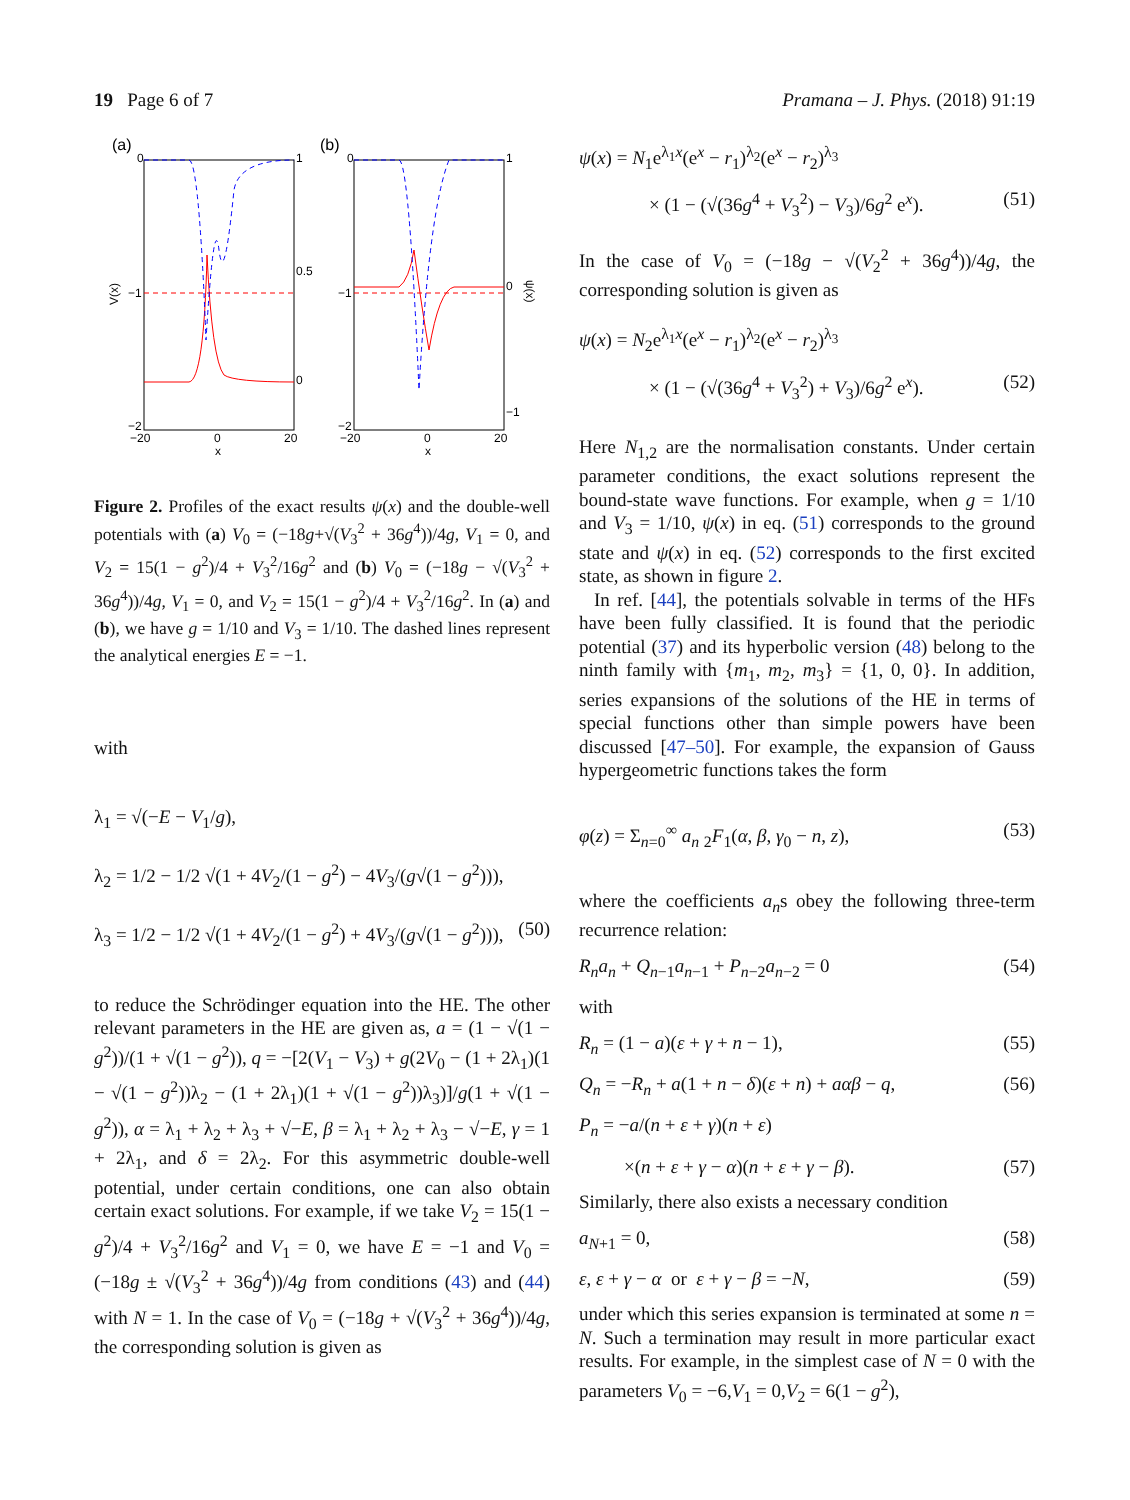19 Page 6 of 7 Pramana – J. Phys. (2018) 91:19
(a)
(b)
0
−1
−2
1
0.5
0
0
−1
−2
1
0
−1
−20
0
20
x
−20
0
20
x
V(x)
ψ(x)
Figure 2. Profiles of the exact results ψ(x) and the double-well potentials with (a) V<sub>0</sub> = (−18g+√(V<sub>3</sub><sup>2</sup> + 36g<sup>4</sup>))/4g, V<sub>1</sub> = 0, and V<sub>2</sub> = 15(1 − g<sup>2</sup>)/4 + V<sub>3</sub><sup>2</sup>/16g<sup>2</sup> and (b) V<sub>0</sub> = (−18g − √(V<sub>3</sub><sup>2</sup> + 36g<sup>4</sup>))/4g, V<sub>1</sub> = 0, and V<sub>2</sub> = 15(1 − g<sup>2</sup>)/4 + V<sub>3</sub><sup>2</sup>/16g<sup>2</sup>. In (a) and (b), we have g = 1/10 and V<sub>3</sub> = 1/10. The dashed lines represent the analytical energies E = −1.
with
λ<sub>1</sub> = √(−E − V<sub>1</sub>/g),
λ<sub>2</sub> = 1/2 − 1/2 √(1 + 4V<sub>2</sub>/(1 − g<sup>2</sup>) − 4V<sub>3</sub>/(g√(1 − g<sup>2</sup>))),
λ<sub>3</sub> = 1/2 − 1/2 √(1 + 4V<sub>2</sub>/(1 − g<sup>2</sup>) + 4V<sub>3</sub>/(g√(1 − g<sup>2</sup>))), (50)
to reduce the Schrödinger equation into the HE. The other relevant parameters in the HE are given as, a = (1 − √(1 − g<sup>2</sup>))/(1 + √(1 − g<sup>2</sup>)), q = −[2(V<sub>1</sub> − V<sub>3</sub>) + g(2V<sub>0</sub> − (1 + 2λ<sub>1</sub>)(1 − √(1 − g<sup>2</sup>))λ<sub>2</sub> − (1 + 2λ<sub>1</sub>)(1 + √(1 − g<sup>2</sup>))λ<sub>3</sub>)]/g(1 + √(1 − g<sup>2</sup>)), α = λ<sub>1</sub> + λ<sub>2</sub> + λ<sub>3</sub> + √−E, β = λ<sub>1</sub> + λ<sub>2</sub> + λ<sub>3</sub> − √−E, γ = 1 + 2λ<sub>1</sub>, and δ = 2λ<sub>2</sub>. For this asymmetric double-well potential, under certain conditions, one can also obtain certain exact solutions. For example, if we take V<sub>2</sub> = 15(1 − g<sup>2</sup>)/4 + V<sub>3</sub><sup>2</sup>/16g<sup>2</sup> and V<sub>1</sub> = 0, we have E = −1 and V<sub>0</sub> = (−18g ± √(V<sub>3</sub><sup>2</sup> + 36g<sup>4</sup>))/4g from conditions (43) and (44) with N = 1. In the case of V<sub>0</sub> = (−18g + √(V<sub>3</sub><sup>2</sup> + 36g<sup>4</sup>))/4g, the corresponding solution is given as
ψ(x) = N<sub>1</sub>e<sup>λ<sub>1</sub>x</sup>(e<sup>x</sup> − r<sub>1</sub>)<sup>λ<sub>2</sub></sup>(e<sup>x</sup> − r<sub>2</sub>)<sup>λ<sub>3</sub></sup>
× (1 − (√(36g<sup>4</sup> + V<sub>3</sub><sup>2</sup>) − V<sub>3</sub>)/6g<sup>2</sup> e<sup>x</sup>). (51)
In the case of V<sub>0</sub> = (−18g − √(V<sub>2</sub><sup>2</sup> + 36g<sup>4</sup>))/4g, the corresponding solution is given as
ψ(x) = N<sub>2</sub>e<sup>λ<sub>1</sub>x</sup>(e<sup>x</sup> − r<sub>1</sub>)<sup>λ<sub>2</sub></sup>(e<sup>x</sup> − r<sub>2</sub>)<sup>λ<sub>3</sub></sup>
× (1 − (√(36g<sup>4</sup> + V<sub>3</sub><sup>2</sup>) + V<sub>3</sub>)/6g<sup>2</sup> e<sup>x</sup>). (52)
Here N<sub>1,2</sub> are the normalisation constants. Under certain parameter conditions, the exact solutions represent the bound-state wave functions. For example, when g = 1/10 and V<sub>3</sub> = 1/10, ψ(x) in eq. (51) corresponds to the ground state and ψ(x) in eq. (52) corresponds to the first excited state, as shown in figure 2.
In ref. [44], the potentials solvable in terms of the HFs have been fully classified. It is found that the periodic potential (37) and its hyperbolic version (48) belong to the ninth family with {m<sub>1</sub>, m<sub>2</sub>, m<sub>3</sub>} = {1, 0, 0}. In addition, series expansions of the solutions of the HE in terms of special functions other than simple powers have been discussed [47–50]. For example, the expansion of Gauss hypergeometric functions takes the form
φ(z) = Σ<sub>n=0</sub><sup>∞</sup> a<sub>n</sub> <sub>2</sub>F<sub>1</sub>(α, β, γ<sub>0</sub> − n, z), (53)
where the coefficients a<sub>n</sub>s obey the following three-term recurrence relation:
R<sub>n</sub>a<sub>n</sub> + Q<sub>n−1</sub>a<sub>n−1</sub> + P<sub>n−2</sub>a<sub>n−2</sub> = 0 (54)
with
R<sub>n</sub> = (1 − a)(ε + γ + n − 1), (55)
Q<sub>n</sub> = −R<sub>n</sub> + a(1 + n − δ)(ε + n) + aαβ − q, (56)
P<sub>n</sub> = −a/(n + ε + γ)(n + ε)
×(n + ε + γ − α)(n + ε + γ − β). (57)
Similarly, there also exists a necessary condition
a<sub>N+1</sub> = 0, (58)
ε, ε + γ − α or ε + γ − β = −N, (59)
under which this series expansion is terminated at some n = N. Such a termination may result in more particular exact results. For example, in the simplest case of N = 0 with the parameters V<sub>0</sub> = −6,V<sub>1</sub> = 0,V<sub>2</sub> = 6(1 − g<sup>2</sup>),